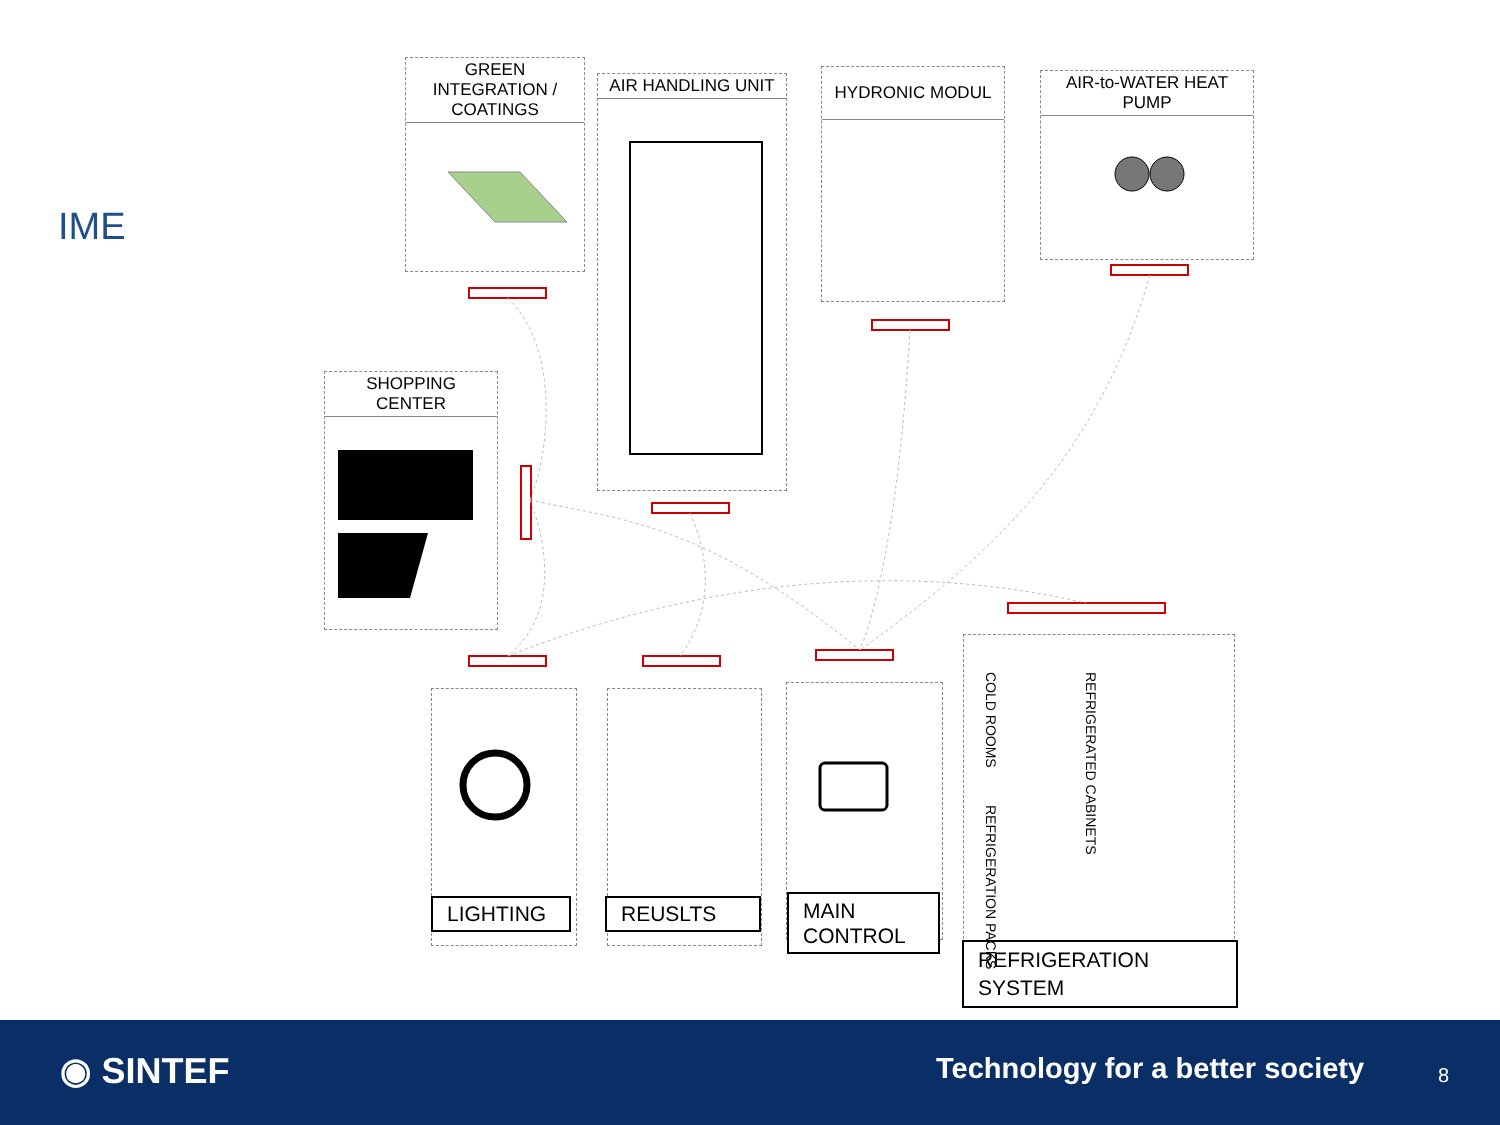IME
GREEN INTEGRATION / COATINGS
AIR HANDLING UNIT HYDRONIC MODUL AIR-to-WATER HEAT PUMP
SHOPPING CENTER
LIGHTING REUSLTS MAIN CONTROL
REFRIGERATION SYSTEM
COLD ROOMS
REFRIGERATED CABINETS
REFRIGERATION PACKS
◉ SINTEF
Technology for a better society
8